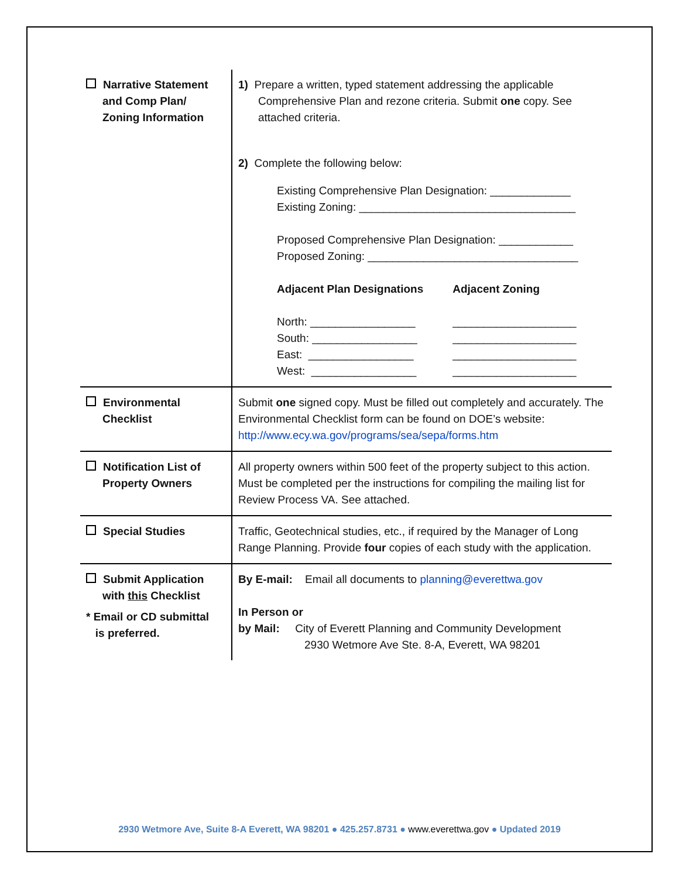| Narrative Statement and Comp Plan/ Zoning Information | 1) Prepare a written, typed statement addressing the applicable Comprehensive Plan and rezone criteria. Submit one copy. See attached criteria. 2) Complete the following below: Existing Comprehensive Plan Designation: _____________ Existing Zoning: ___________________________________ Proposed Comprehensive Plan Designation: ____________ Proposed Zoning: __________________________________ Adjacent Plan Designations North: _________________ South: _________________ East: _________________ West: _________________ Adjacent Zoning ____________________ ____________________ ____________________ ____________________ |
| Environmental Checklist | Submit one signed copy. Must be filled out completely and accurately. The Environmental Checklist form can be found on DOE’s website: http://www.ecy.wa.gov/programs/sea/sepa/forms.htm |
| Notification List of Property Owners | All property owners within 500 feet of the property subject to this action. Must be completed per the instructions for compiling the mailing list for Review Process VA. See attached. |
| Special Studies | Traffic, Geotechnical studies, etc., if required by the Manager of Long Range Planning. Provide four copies of each study with the application. |
| Submit Application with this Checklist * Email or CD submittal is preferred. | By E-mail: Email all documents to planning@everettwa.gov In Person or by Mail: City of Everett Planning and Community Development 2930 Wetmore Ave Ste. 8-A, Everett, WA 98201 |
2930 Wetmore Ave, Suite 8-A Everett, WA 98201 ● 425.257.8731 ● www.everettwa.gov ● Updated 2019